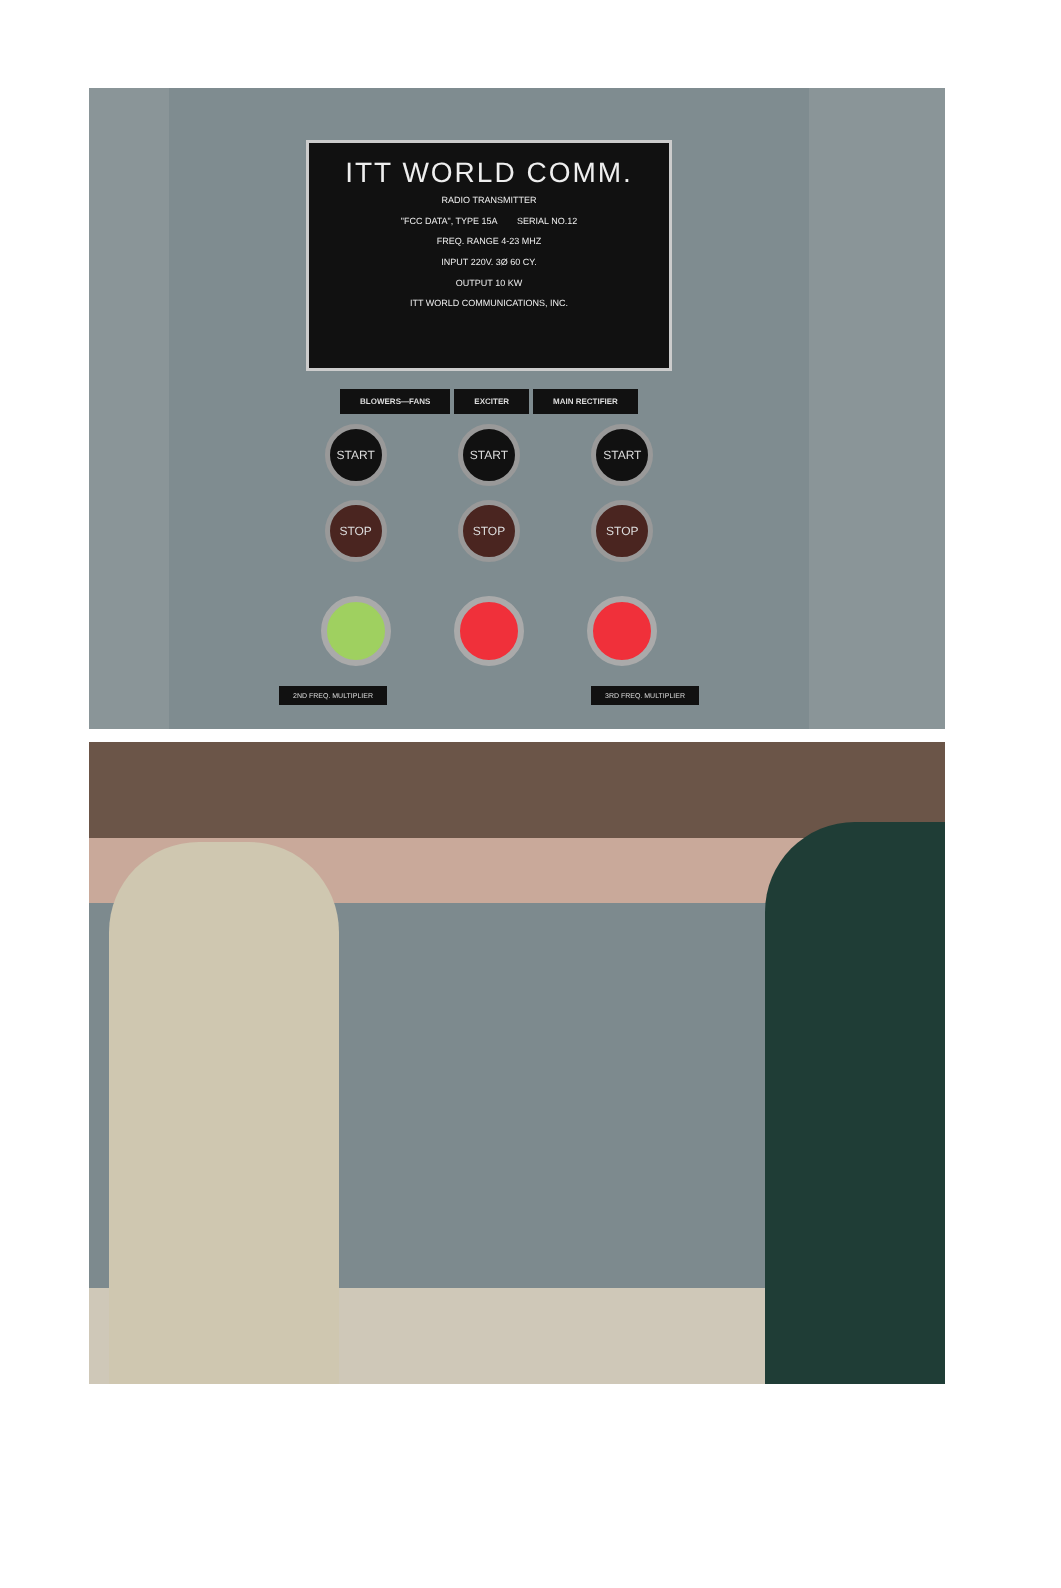ITT WORLD COMM.
RADIO TRANSMITTER
"FCC DATA", TYPE 15A SERIAL NO.12
FREQ. RANGE 4-23 MHZ
INPUT 220V. 3Ø 60 CY.
OUTPUT 10 KW
ITT WORLD COMMUNICATIONS, INC.
BLOWERS—FANS EXCITER MAIN RECTIFIER
START
STOP
START
STOP
START
STOP
2ND FREQ. MULTIPLIER 3RD FREQ. MULTIPLIER